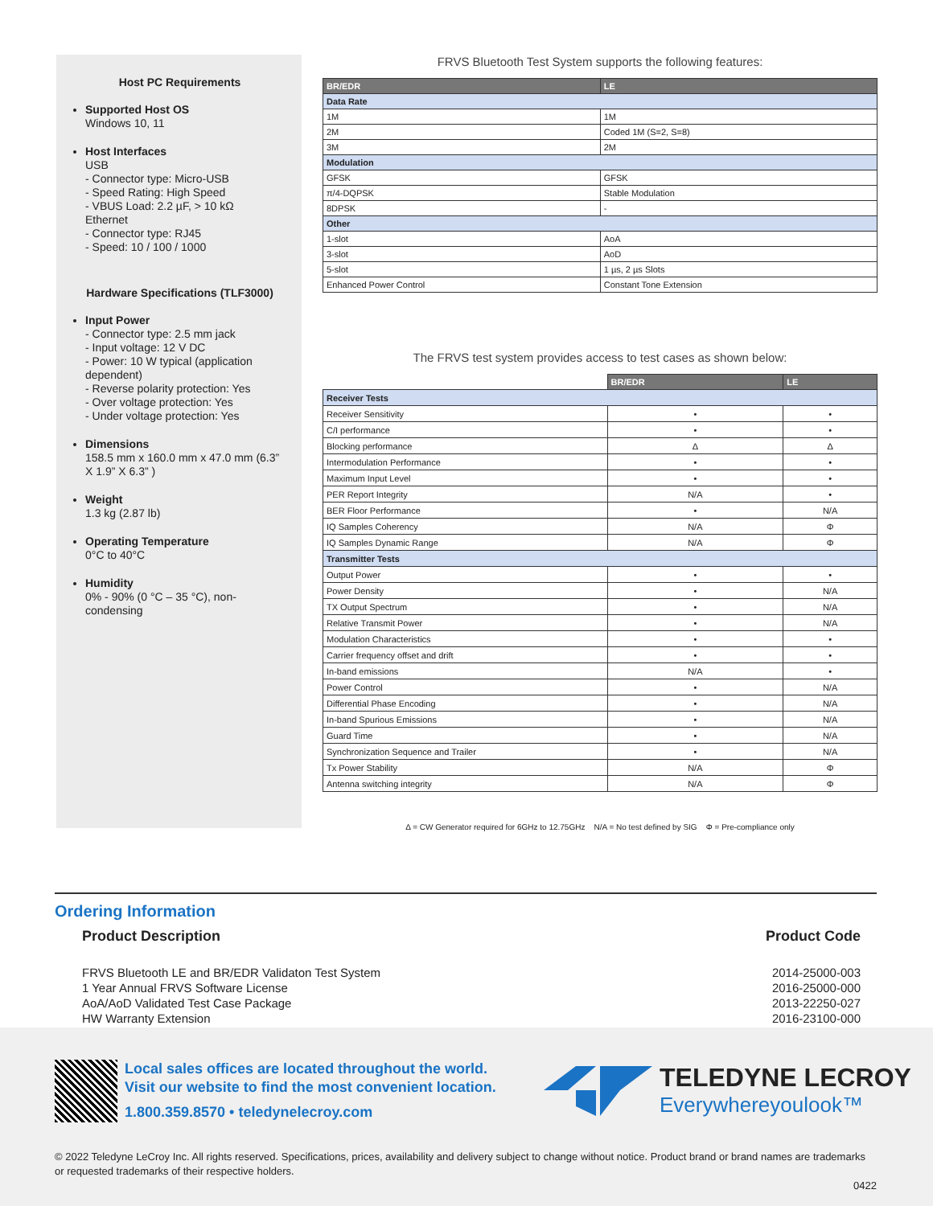Host PC Requirements
Supported Host OS
Windows 10, 11
Host Interfaces
USB
- Connector type: Micro-USB
- Speed Rating: High Speed
- VBUS Load: 2.2 µF, > 10 kΩ
Ethernet
- Connector type: RJ45
- Speed: 10 / 100 / 1000
Hardware Specifications (TLF3000)
Input Power
- Connector type: 2.5 mm jack
- Input voltage: 12 V DC
- Power: 10 W typical (application dependent)
- Reverse polarity protection: Yes
- Over voltage protection: Yes
- Under voltage protection: Yes
Dimensions
158.5 mm x 160.0 mm x 47.0 mm (6.3” X 1.9” X 6.3” )
Weight
1.3 kg (2.87 lb)
Operating Temperature
0°C to 40°C
Humidity
0% - 90% (0 °C – 35 °C), non-condensing
FRVS Bluetooth Test System supports the following features:
| BR/EDR | LE |
| --- | --- |
| Data Rate | |
| 1M | 1M |
| 2M | Coded 1M (S=2, S=8) |
| 3M | 2M |
| Modulation | |
| GFSK | GFSK |
| π/4-DQPSK | Stable Modulation |
| 8DPSK | - |
| Other | |
| 1-slot | AoA |
| 3-slot | AoD |
| 5-slot | 1 µs, 2 µs Slots |
| Enhanced Power Control | Constant Tone Extension |
The FRVS test system provides access to test cases as shown below:
| | BR/EDR | LE |
| --- | --- | --- |
| Receiver Tests | | |
| Receiver Sensitivity | • | • |
| C/I performance | • | • |
| Blocking performance | Δ | Δ |
| Intermodulation Performance | • | • |
| Maximum Input Level | • | • |
| PER Report Integrity | N/A | • |
| BER Floor Performance | • | N/A |
| IQ Samples Coherency | N/A | Φ |
| IQ Samples Dynamic Range | N/A | Φ |
| Transmitter Tests | | |
| Output Power | • | • |
| Power Density | • | N/A |
| TX Output Spectrum | • | N/A |
| Relative Transmit Power | • | N/A |
| Modulation Characteristics | • | • |
| Carrier frequency offset and drift | • | • |
| In-band emissions | N/A | • |
| Power Control | • | N/A |
| Differential Phase Encoding | • | N/A |
| In-band Spurious Emissions | • | N/A |
| Guard Time | • | N/A |
| Synchronization Sequence and Trailer | • | N/A |
| Tx Power Stability | N/A | Φ |
| Antenna switching integrity | N/A | Φ |
Δ = CW Generator required for 6GHz to 12.75GHz N/A = No test defined by SIG Φ = Pre-compliance only
Ordering Information
Product Description Product Code
FRVS Bluetooth LE and BR/EDR Validaton Test System
1 Year Annual FRVS Software License
AoA/AoD Validated Test Case Package
HW Warranty Extension 2014-25000-003
2016-25000-000
2013-22250-027
2016-23100-000
Local sales offices are located throughout the world.
Visit our website to find the most convenient location.
1.800.359.8570 • teledynelecroy.com
TELEDYNE LECROY
Everywhereyoulook™
© 2022 Teledyne LeCroy Inc. All rights reserved. Specifications, prices, availability and delivery subject to change without notice. Product brand or brand names are trademarks or requested trademarks of their respective holders.
0422